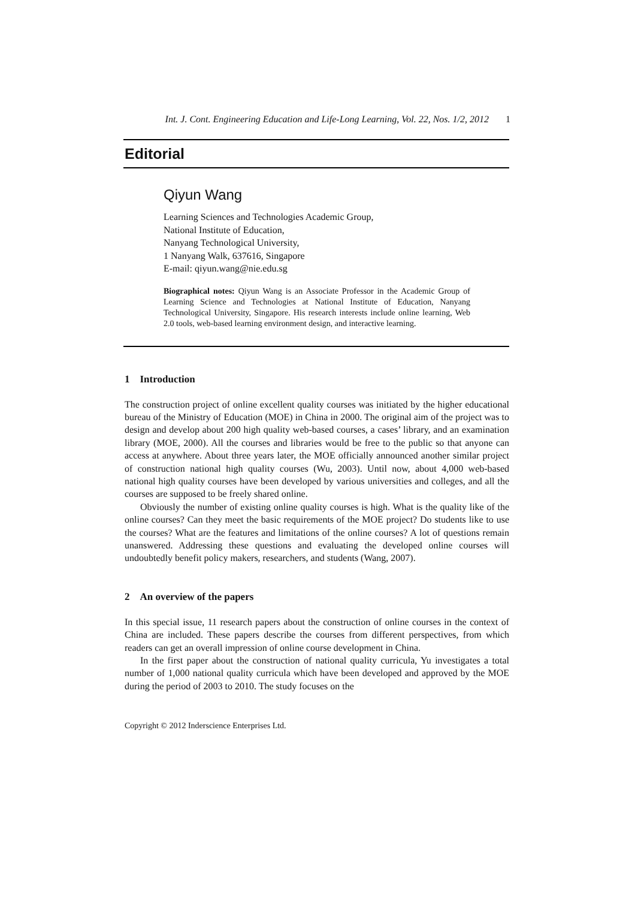Int. J. Cont. Engineering Education and Life-Long Learning, Vol. 22, Nos. 1/2, 2012 1
Editorial
Qiyun Wang
Learning Sciences and Technologies Academic Group,
National Institute of Education,
Nanyang Technological University,
1 Nanyang Walk, 637616, Singapore
E-mail: qiyun.wang@nie.edu.sg
Biographical notes: Qiyun Wang is an Associate Professor in the Academic Group of Learning Science and Technologies at National Institute of Education, Nanyang Technological University, Singapore. His research interests include online learning, Web 2.0 tools, web-based learning environment design, and interactive learning.
1 Introduction
The construction project of online excellent quality courses was initiated by the higher educational bureau of the Ministry of Education (MOE) in China in 2000. The original aim of the project was to design and develop about 200 high quality web-based courses, a cases’ library, and an examination library (MOE, 2000). All the courses and libraries would be free to the public so that anyone can access at anywhere. About three years later, the MOE officially announced another similar project of construction national high quality courses (Wu, 2003). Until now, about 4,000 web-based national high quality courses have been developed by various universities and colleges, and all the courses are supposed to be freely shared online.
Obviously the number of existing online quality courses is high. What is the quality like of the online courses? Can they meet the basic requirements of the MOE project? Do students like to use the courses? What are the features and limitations of the online courses? A lot of questions remain unanswered. Addressing these questions and evaluating the developed online courses will undoubtedly benefit policy makers, researchers, and students (Wang, 2007).
2 An overview of the papers
In this special issue, 11 research papers about the construction of online courses in the context of China are included. These papers describe the courses from different perspectives, from which readers can get an overall impression of online course development in China.
In the first paper about the construction of national quality curricula, Yu investigates a total number of 1,000 national quality curricula which have been developed and approved by the MOE during the period of 2003 to 2010. The study focuses on the
Copyright © 2012 Inderscience Enterprises Ltd.